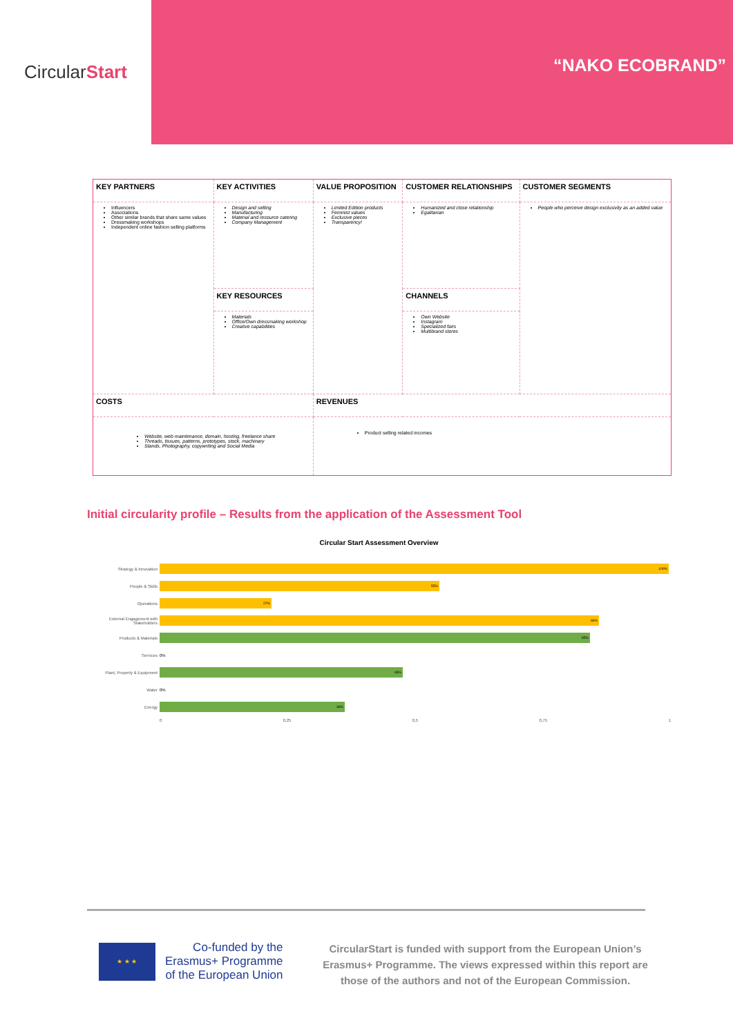Circular Start “NAKO ECOBRAND”
| KEY PARTNERS | KEY ACTIVITIES | VALUE PROPOSITION | CUSTOMER RELATIONSHIPS | CUSTOMER SEGMENTS |
| Influencers Associations Other similar brands that share same values Dressmaking workshops Independent online fashion selling platforms | Design and selling Manufacturing Material and resource catering Company Management | Limited Edition products Feminist values Exclusive pieces Transparency! | Humanized and close relationship Egalitarian | People who perceive design exclusivity as an added value |
| | KEY RESOURCES | | CHANNELS | |
| | Materials Office/Own dressmaking workshop Creative capabilities | | Own Website Instagram Specialized fairs Multibrand stores | |
| COSTS | | REVENUES | | |
| Website, web maintenance, domain, hosting, freelance share Threads, tissues, patterns, prototypes, stock, machinary Stands, Photography, copywriting and Social Media | | Product selling related incomes | | |
Initial circularity profile – Results from the application of the Assessment Tool
Circular Start Assessment Overview
Strategy & Innovation
100%
People & Skills
55%
Operations
22%
External Engagement with Stakeholders
86%
Products & Materials
85%
Services 0%
Plant, Property & Equipment
48%
Water 0%
Energy
36%
0 0,25 0,5 0,75 1
★ ★ ★
Co-funded by the
Erasmus+ Programme
of the European Union
CircularStart is funded with support from the European Union’s Erasmus+ Programme. The views expressed within this report are those of the authors and not of the European Commission.